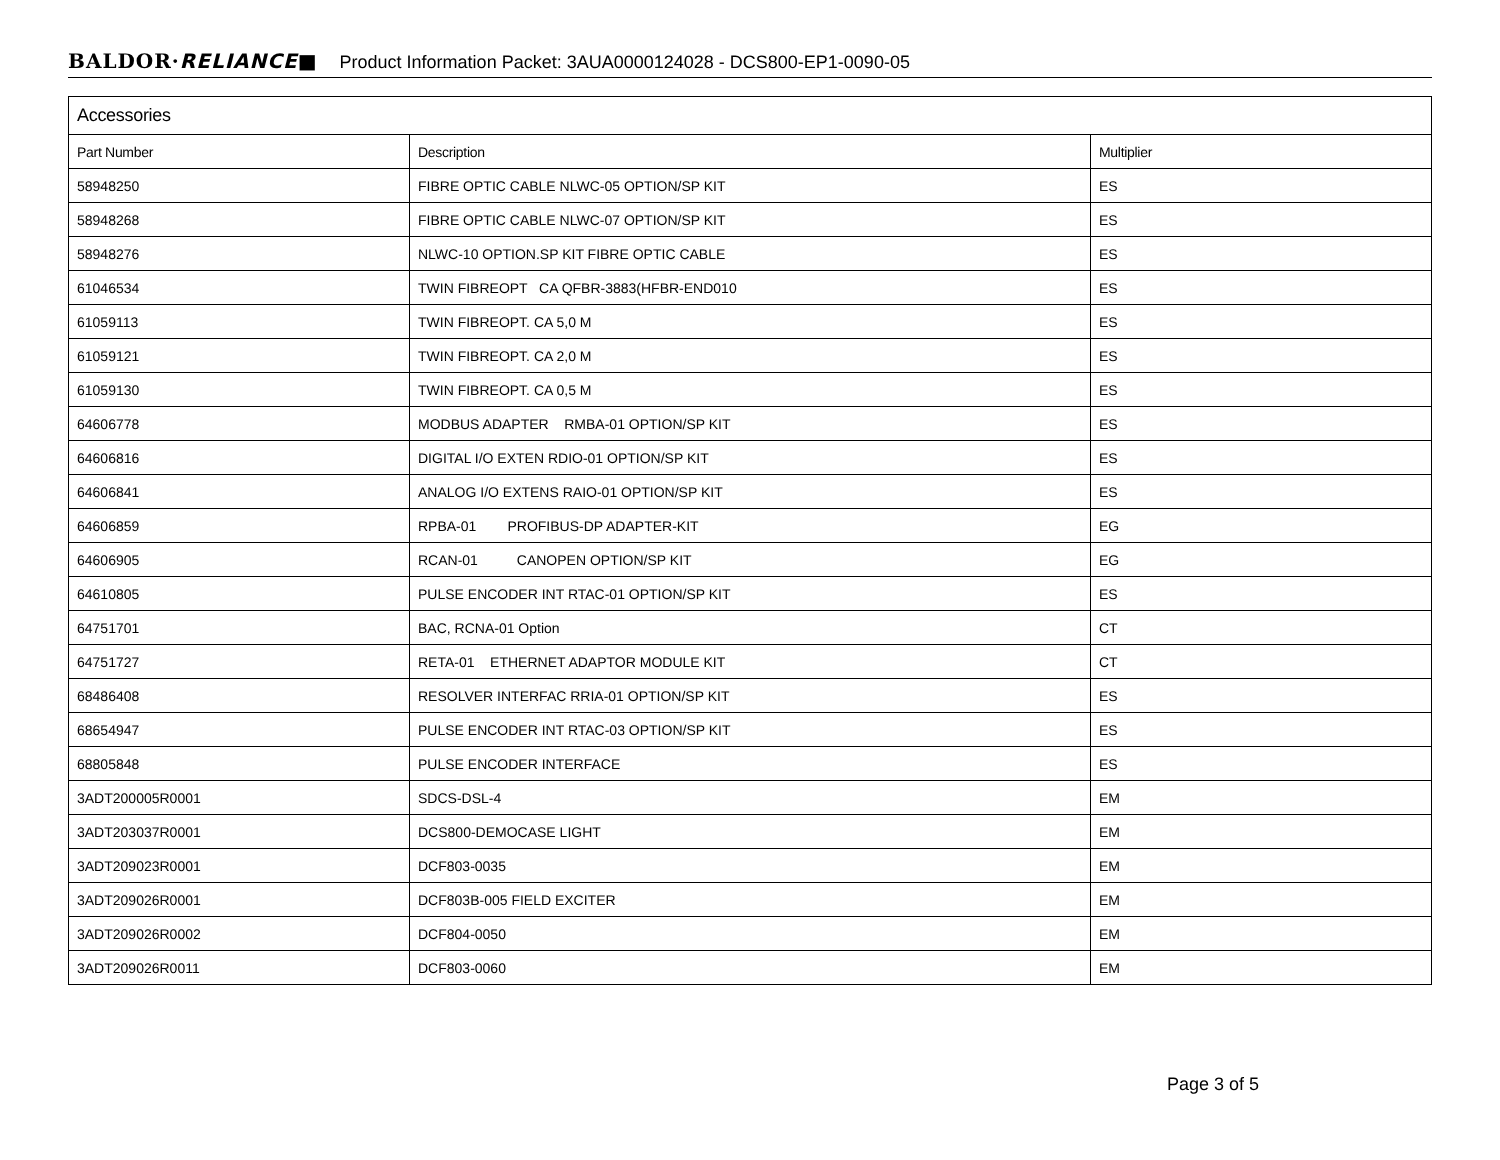BALDOR·RELIANCE■ Product Information Packet: 3AUA0000124028 - DCS800-EP1-0090-05
| Accessories | | |
| --- | --- | --- |
| Part Number | Description | Multiplier |
| 58948250 | FIBRE OPTIC CABLE NLWC-05 OPTION/SP KIT | ES |
| 58948268 | FIBRE OPTIC CABLE NLWC-07 OPTION/SP KIT | ES |
| 58948276 | NLWC-10 OPTION.SP KIT FIBRE OPTIC CABLE | ES |
| 61046534 | TWIN FIBREOPT CA QFBR-3883(HFBR-END010 | ES |
| 61059113 | TWIN FIBREOPT. CA 5,0 M | ES |
| 61059121 | TWIN FIBREOPT. CA 2,0 M | ES |
| 61059130 | TWIN FIBREOPT. CA 0,5 M | ES |
| 64606778 | MODBUS ADAPTER RMBA-01 OPTION/SP KIT | ES |
| 64606816 | DIGITAL I/O EXTEN RDIO-01 OPTION/SP KIT | ES |
| 64606841 | ANALOG I/O EXTENS RAIO-01 OPTION/SP KIT | ES |
| 64606859 | RPBA-01 PROFIBUS-DP ADAPTER-KIT | EG |
| 64606905 | RCAN-01 CANOPEN OPTION/SP KIT | EG |
| 64610805 | PULSE ENCODER INT RTAC-01 OPTION/SP KIT | ES |
| 64751701 | BAC, RCNA-01 Option | CT |
| 64751727 | RETA-01 ETHERNET ADAPTOR MODULE KIT | CT |
| 68486408 | RESOLVER INTERFAC RRIA-01 OPTION/SP KIT | ES |
| 68654947 | PULSE ENCODER INT RTAC-03 OPTION/SP KIT | ES |
| 68805848 | PULSE ENCODER INTERFACE | ES |
| 3ADT200005R0001 | SDCS-DSL-4 | EM |
| 3ADT203037R0001 | DCS800-DEMOCASE LIGHT | EM |
| 3ADT209023R0001 | DCF803-0035 | EM |
| 3ADT209026R0001 | DCF803B-005 FIELD EXCITER | EM |
| 3ADT209026R0002 | DCF804-0050 | EM |
| 3ADT209026R0011 | DCF803-0060 | EM |
Page 3 of 5